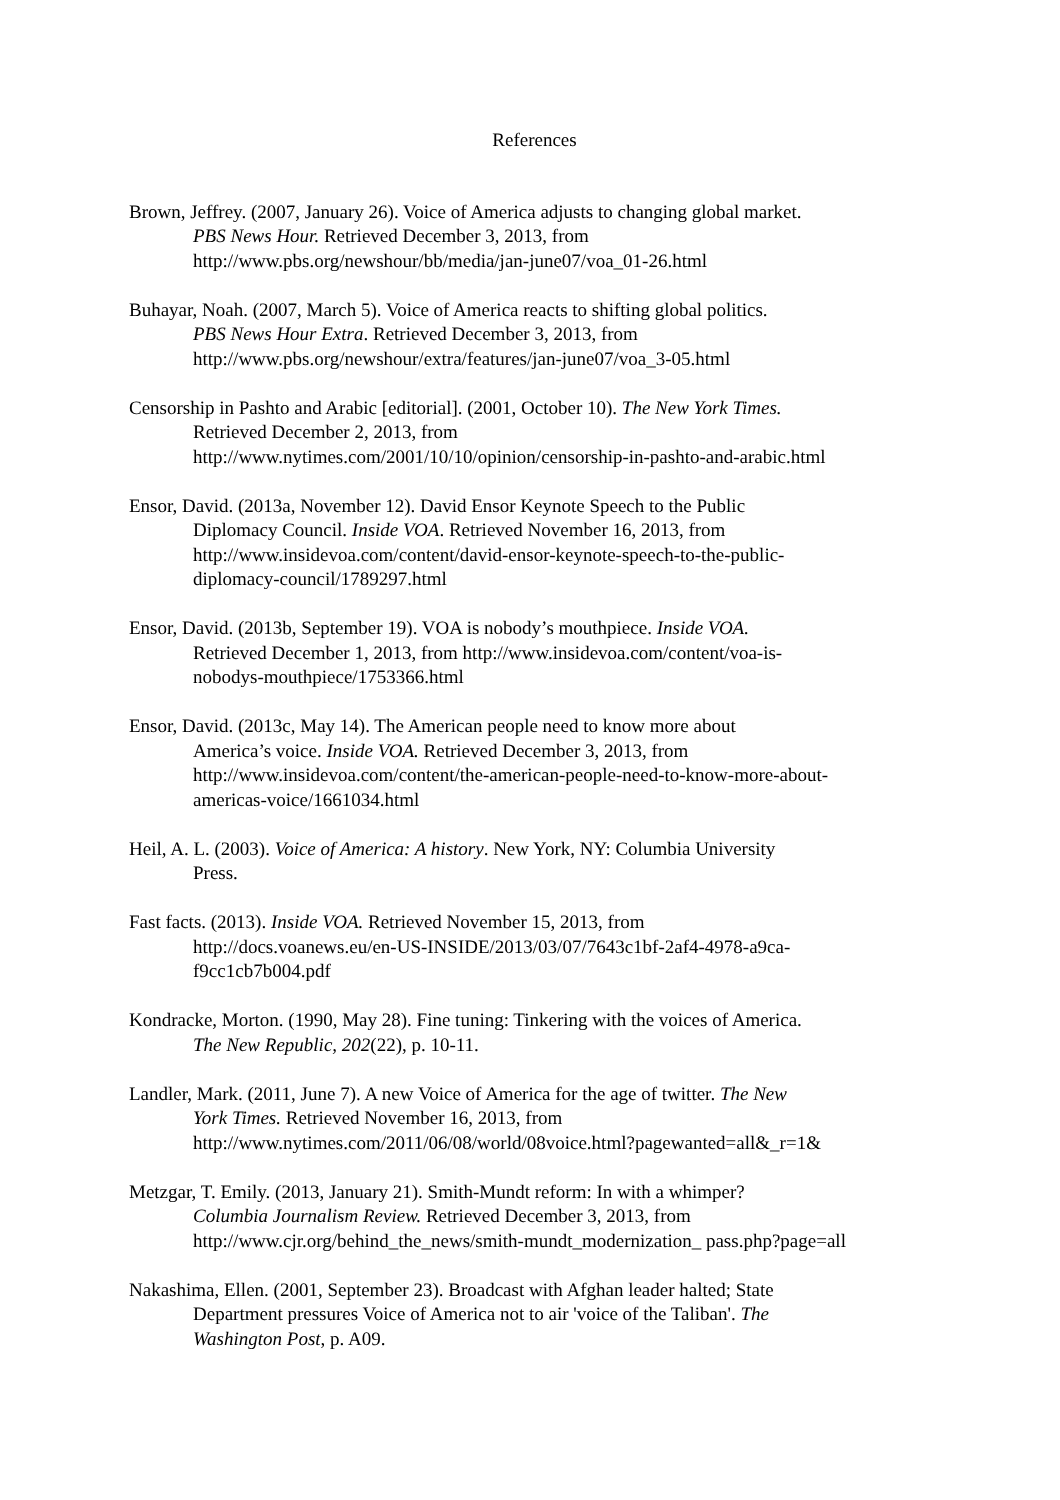References
Brown, Jeffrey. (2007, January 26). Voice of America adjusts to changing global market.
PBS News Hour. Retrieved December 3, 2013, from
http://www.pbs.org/newshour/bb/media/jan-june07/voa_01-26.html
Buhayar, Noah. (2007, March 5). Voice of America reacts to shifting global politics.
PBS News Hour Extra. Retrieved December 3, 2013, from
http://www.pbs.org/newshour/extra/features/jan-june07/voa_3-05.html
Censorship in Pashto and Arabic [editorial]. (2001, October 10). The New York Times.
Retrieved December 2, 2013, from
http://www.nytimes.com/2001/10/10/opinion/censorship-in-pashto-and-arabic.html
Ensor, David. (2013a, November 12). David Ensor Keynote Speech to the Public
Diplomacy Council. Inside VOA. Retrieved November 16, 2013, from
http://www.insidevoa.com/content/david-ensor-keynote-speech-to-the-public-
diplomacy-council/1789297.html
Ensor, David. (2013b, September 19). VOA is nobody’s mouthpiece. Inside VOA.
Retrieved December 1, 2013, from http://www.insidevoa.com/content/voa-is-
nobodys-mouthpiece/1753366.html
Ensor, David. (2013c, May 14). The American people need to know more about
America’s voice. Inside VOA. Retrieved December 3, 2013, from
http://www.insidevoa.com/content/the-american-people-need-to-know-more-about-
americas-voice/1661034.html
Heil, A. L. (2003). Voice of America: A history. New York, NY: Columbia University
Press.
Fast facts. (2013). Inside VOA. Retrieved November 15, 2013, from
http://docs.voanews.eu/en-US-INSIDE/2013/03/07/7643c1bf-2af4-4978-a9ca-
f9cc1cb7b004.pdf
Kondracke, Morton. (1990, May 28). Fine tuning: Tinkering with the voices of America.
The New Republic, 202(22), p. 10-11.
Landler, Mark. (2011, June 7). A new Voice of America for the age of twitter. The New
York Times. Retrieved November 16, 2013, from
http://www.nytimes.com/2011/06/08/world/08voice.html?pagewanted=all&_r=1&
Metzgar, T. Emily. (2013, January 21). Smith-Mundt reform: In with a whimper?
Columbia Journalism Review. Retrieved December 3, 2013, from
http://www.cjr.org/behind_the_news/smith-mundt_modernization_ pass.php?page=all
Nakashima, Ellen. (2001, September 23). Broadcast with Afghan leader halted; State
Department pressures Voice of America not to air 'voice of the Taliban'. The
Washington Post, p. A09.